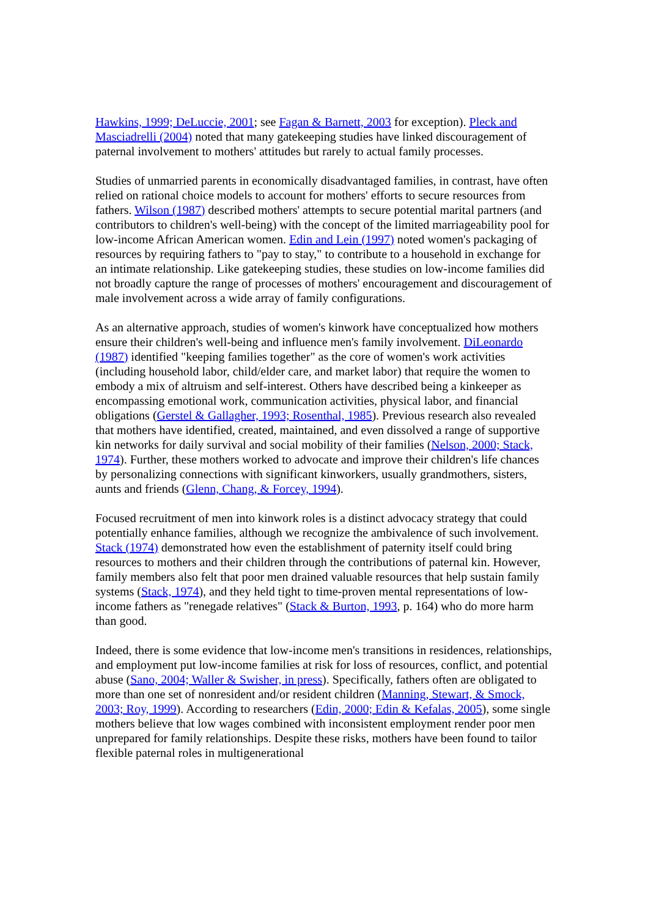Hawkins, 1999; DeLuccie, 2001; see Fagan & Barnett, 2003 for exception). Pleck and Masciadrelli (2004) noted that many gatekeeping studies have linked discouragement of paternal involvement to mothers' attitudes but rarely to actual family processes.
Studies of unmarried parents in economically disadvantaged families, in contrast, have often relied on rational choice models to account for mothers' efforts to secure resources from fathers. Wilson (1987) described mothers' attempts to secure potential marital partners (and contributors to children's well-being) with the concept of the limited marriageability pool for low-income African American women. Edin and Lein (1997) noted women's packaging of resources by requiring fathers to "pay to stay," to contribute to a household in exchange for an intimate relationship. Like gatekeeping studies, these studies on low-income families did not broadly capture the range of processes of mothers' encouragement and discouragement of male involvement across a wide array of family configurations.
As an alternative approach, studies of women's kinwork have conceptualized how mothers ensure their children's well-being and influence men's family involvement. DiLeonardo (1987) identified "keeping families together" as the core of women's work activities (including household labor, child/elder care, and market labor) that require the women to embody a mix of altruism and self-interest. Others have described being a kinkeeper as encompassing emotional work, communication activities, physical labor, and financial obligations (Gerstel & Gallagher, 1993; Rosenthal, 1985). Previous research also revealed that mothers have identified, created, maintained, and even dissolved a range of supportive kin networks for daily survival and social mobility of their families (Nelson, 2000; Stack, 1974). Further, these mothers worked to advocate and improve their children's life chances by personalizing connections with significant kinworkers, usually grandmothers, sisters, aunts and friends (Glenn, Chang, & Forcey, 1994).
Focused recruitment of men into kinwork roles is a distinct advocacy strategy that could potentially enhance families, although we recognize the ambivalence of such involvement. Stack (1974) demonstrated how even the establishment of paternity itself could bring resources to mothers and their children through the contributions of paternal kin. However, family members also felt that poor men drained valuable resources that help sustain family systems (Stack, 1974), and they held tight to time-proven mental representations of low-income fathers as "renegade relatives" (Stack & Burton, 1993, p. 164) who do more harm than good.
Indeed, there is some evidence that low-income men's transitions in residences, relationships, and employment put low-income families at risk for loss of resources, conflict, and potential abuse (Sano, 2004; Waller & Swisher, in press). Specifically, fathers often are obligated to more than one set of nonresident and/or resident children (Manning, Stewart, & Smock, 2003; Roy, 1999). According to researchers (Edin, 2000; Edin & Kefalas, 2005), some single mothers believe that low wages combined with inconsistent employment render poor men unprepared for family relationships. Despite these risks, mothers have been found to tailor flexible paternal roles in multigenerational